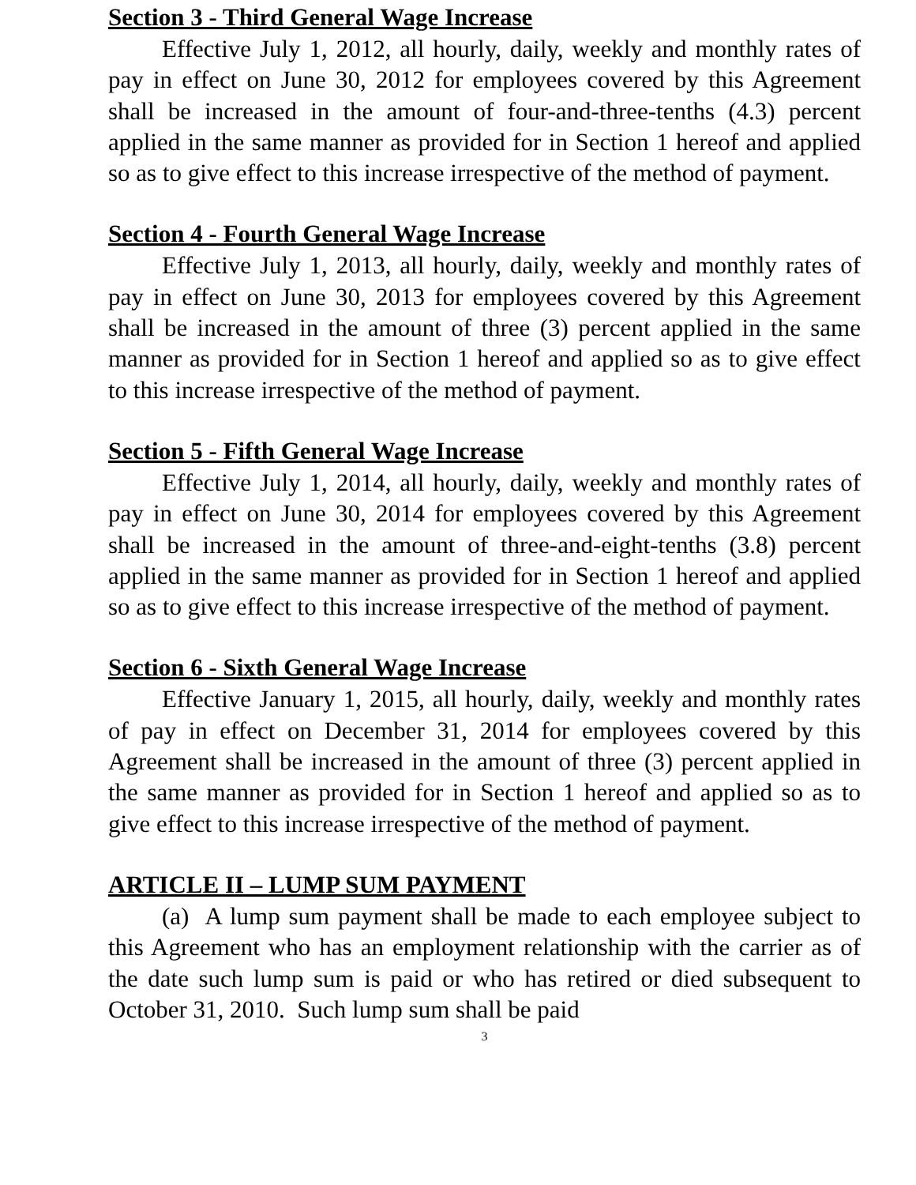Section 3 - Third General Wage Increase
Effective July 1, 2012, all hourly, daily, weekly and monthly rates of pay in effect on June 30, 2012 for employees covered by this Agreement shall be increased in the amount of four-and-three-tenths (4.3) percent applied in the same manner as provided for in Section 1 hereof and applied so as to give effect to this increase irrespective of the method of payment.
Section 4 - Fourth General Wage Increase
Effective July 1, 2013, all hourly, daily, weekly and monthly rates of pay in effect on June 30, 2013 for employees covered by this Agreement shall be increased in the amount of three (3) percent applied in the same manner as provided for in Section 1 hereof and applied so as to give effect to this increase irrespective of the method of payment.
Section 5 - Fifth General Wage Increase
Effective July 1, 2014, all hourly, daily, weekly and monthly rates of pay in effect on June 30, 2014 for employees covered by this Agreement shall be increased in the amount of three-and-eight-tenths (3.8) percent applied in the same manner as provided for in Section 1 hereof and applied so as to give effect to this increase irrespective of the method of payment.
Section 6 - Sixth General Wage Increase
Effective January 1, 2015, all hourly, daily, weekly and monthly rates of pay in effect on December 31, 2014 for employees covered by this Agreement shall be increased in the amount of three (3) percent applied in the same manner as provided for in Section 1 hereof and applied so as to give effect to this increase irrespective of the method of payment.
ARTICLE II – LUMP SUM PAYMENT
(a) A lump sum payment shall be made to each employee subject to this Agreement who has an employment relationship with the carrier as of the date such lump sum is paid or who has retired or died subsequent to October 31, 2010. Such lump sum shall be paid
3